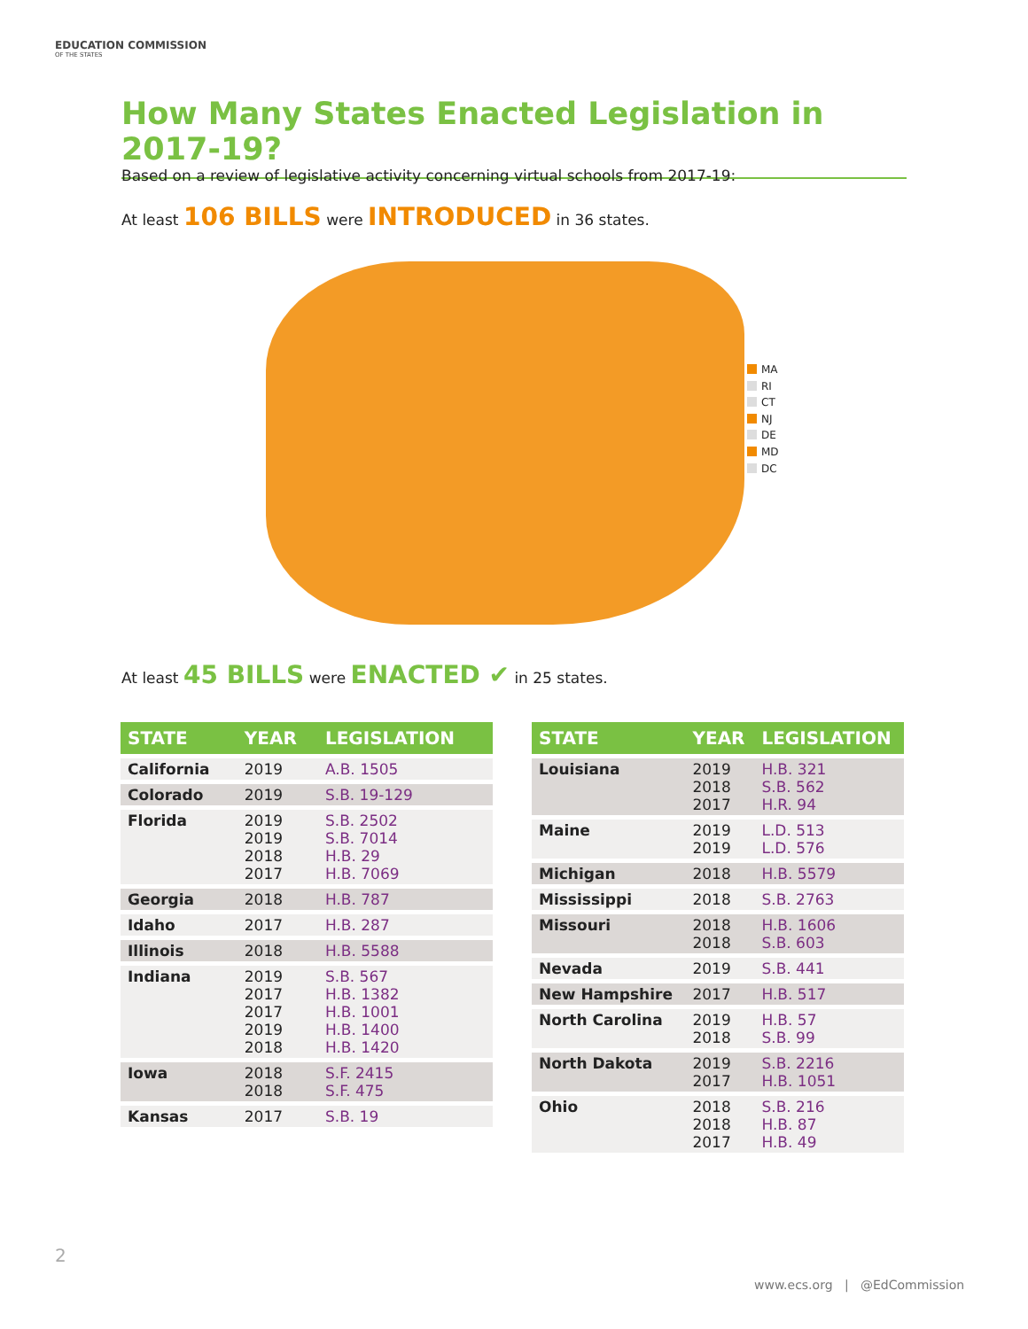EDUCATION COMMISSION
OF THE STATES
How Many States Enacted Legislation in 2017-19?
Based on a review of legislative activity concerning virtual schools from 2017-19:
At least 106 BILLS were INTRODUCED in 36 states.
MA
RI
CT
NJ
DE
MD
DC
At least 45 BILLS were ENACTED ✔ in 25 states.
| STATE | YEAR | LEGISLATION |
| --- | --- | --- |
| California | 2019 | A.B. 1505 |
| Colorado | 2019 | S.B. 19-129 |
| Florida | 2019 2019 2018 2017 | S.B. 2502 S.B. 7014 H.B. 29 H.B. 7069 |
| Georgia | 2018 | H.B. 787 |
| Idaho | 2017 | H.B. 287 |
| Illinois | 2018 | H.B. 5588 |
| Indiana | 2019 2017 2017 2019 2018 | S.B. 567 H.B. 1382 H.B. 1001 H.B. 1400 H.B. 1420 |
| Iowa | 2018 2018 | S.F. 2415 S.F. 475 |
| Kansas | 2017 | S.B. 19 |
| STATE | YEAR | LEGISLATION |
| --- | --- | --- |
| Louisiana | 2019 2018 2017 | H.B. 321 S.B. 562 H.R. 94 |
| Maine | 2019 2019 | L.D. 513 L.D. 576 |
| Michigan | 2018 | H.B. 5579 |
| Mississippi | 2018 | S.B. 2763 |
| Missouri | 2018 2018 | H.B. 1606 S.B. 603 |
| Nevada | 2019 | S.B. 441 |
| New Hampshire | 2017 | H.B. 517 |
| North Carolina | 2019 2018 | H.B. 57 S.B. 99 |
| North Dakota | 2019 2017 | S.B. 2216 H.B. 1051 |
| Ohio | 2018 2018 2017 | S.B. 216 H.B. 87 H.B. 49 |
2
www.ecs.org | @EdCommission